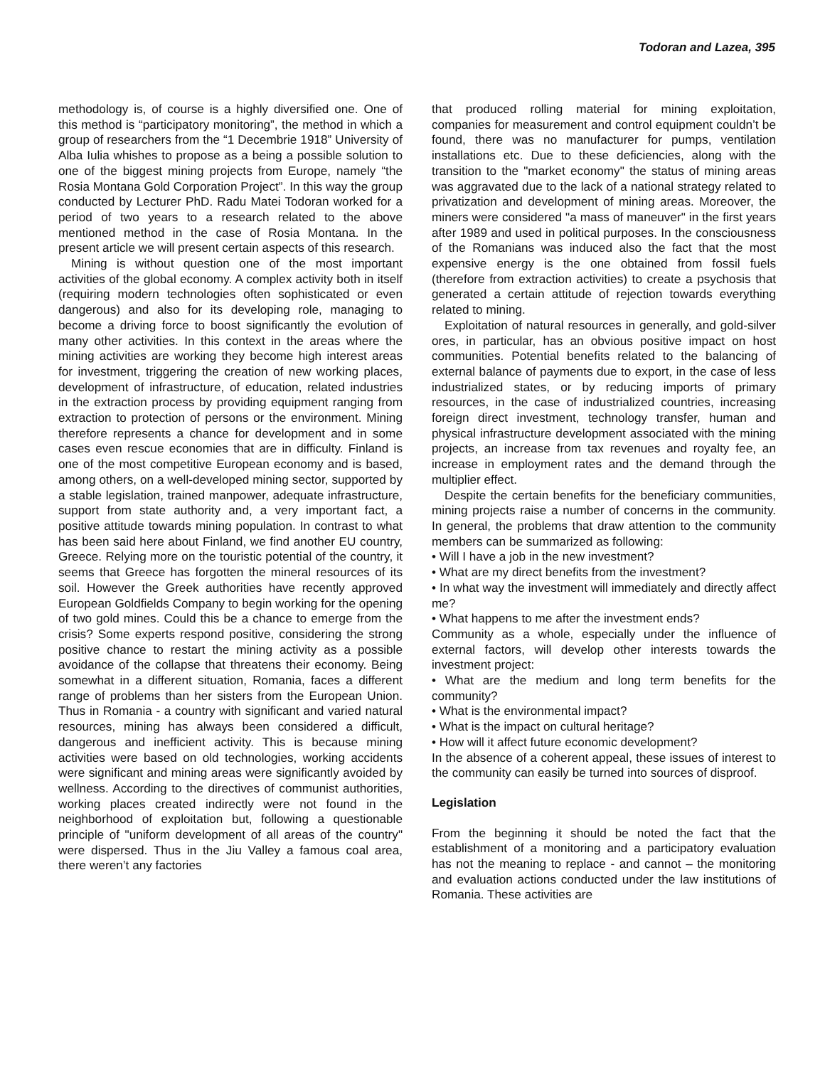Todoran and Lazea, 395
methodology is, of course is a highly diversified one. One of this method is “participatory monitoring”, the method in which a group of researchers from the “1 Decembrie 1918” University of Alba Iulia whishes to propose as a being a possible solution to one of the biggest mining projects from Europe, namely “the Rosia Montana Gold Corporation Project”. In this way the group conducted by Lecturer PhD. Radu Matei Todoran worked for a period of two years to a research related to the above mentioned method in the case of Rosia Montana. In the present article we will present certain aspects of this research.
Mining is without question one of the most important activities of the global economy. A complex activity both in itself (requiring modern technologies often sophisticated or even dangerous) and also for its developing role, managing to become a driving force to boost significantly the evolution of many other activities. In this context in the areas where the mining activities are working they become high interest areas for investment, triggering the creation of new working places, development of infrastructure, of education, related industries in the extraction process by providing equipment ranging from extraction to protection of persons or the environment. Mining therefore represents a chance for development and in some cases even rescue economies that are in difficulty. Finland is one of the most competitive European economy and is based, among others, on a well-developed mining sector, supported by a stable legislation, trained manpower, adequate infrastructure, support from state authority and, a very important fact, a positive attitude towards mining population. In contrast to what has been said here about Finland, we find another EU country, Greece. Relying more on the touristic potential of the country, it seems that Greece has forgotten the mineral resources of its soil. However the Greek authorities have recently approved European Goldfields Company to begin working for the opening of two gold mines. Could this be a chance to emerge from the crisis? Some experts respond positive, considering the strong positive chance to restart the mining activity as a possible avoidance of the collapse that threatens their economy. Being somewhat in a different situation, Romania, faces a different range of problems than her sisters from the European Union. Thus in Romania - a country with significant and varied natural resources, mining has always been considered a difficult, dangerous and inefficient activity. This is because mining activities were based on old technologies, working accidents were significant and mining areas were significantly avoided by wellness. According to the directives of communist authorities, working places created indirectly were not found in the neighborhood of exploitation but, following a questionable principle of "uniform development of all areas of the country" were dispersed. Thus in the Jiu Valley a famous coal area, there weren’t any factories
that produced rolling material for mining exploitation, companies for measurement and control equipment couldn’t be found, there was no manufacturer for pumps, ventilation installations etc. Due to these deficiencies, along with the transition to the "market economy" the status of mining areas was aggravated due to the lack of a national strategy related to privatization and development of mining areas. Moreover, the miners were considered "a mass of maneuver" in the first years after 1989 and used in political purposes. In the consciousness of the Romanians was induced also the fact that the most expensive energy is the one obtained from fossil fuels (therefore from extraction activities) to create a psychosis that generated a certain attitude of rejection towards everything related to mining.
Exploitation of natural resources in generally, and gold-silver ores, in particular, has an obvious positive impact on host communities. Potential benefits related to the balancing of external balance of payments due to export, in the case of less industrialized states, or by reducing imports of primary resources, in the case of industrialized countries, increasing foreign direct investment, technology transfer, human and physical infrastructure development associated with the mining projects, an increase from tax revenues and royalty fee, an increase in employment rates and the demand through the multiplier effect.
Despite the certain benefits for the beneficiary communities, mining projects raise a number of concerns in the community. In general, the problems that draw attention to the community members can be summarized as following:
• Will I have a job in the new investment?
• What are my direct benefits from the investment?
• In what way the investment will immediately and directly affect me?
• What happens to me after the investment ends?
Community as a whole, especially under the influence of external factors, will develop other interests towards the investment project:
• What are the medium and long term benefits for the community?
• What is the environmental impact?
• What is the impact on cultural heritage?
• How will it affect future economic development?
In the absence of a coherent appeal, these issues of interest to the community can easily be turned into sources of disproof.
Legislation
From the beginning it should be noted the fact that the establishment of a monitoring and a participatory evaluation has not the meaning to replace - and cannot – the monitoring and evaluation actions conducted under the law institutions of Romania. These activities are